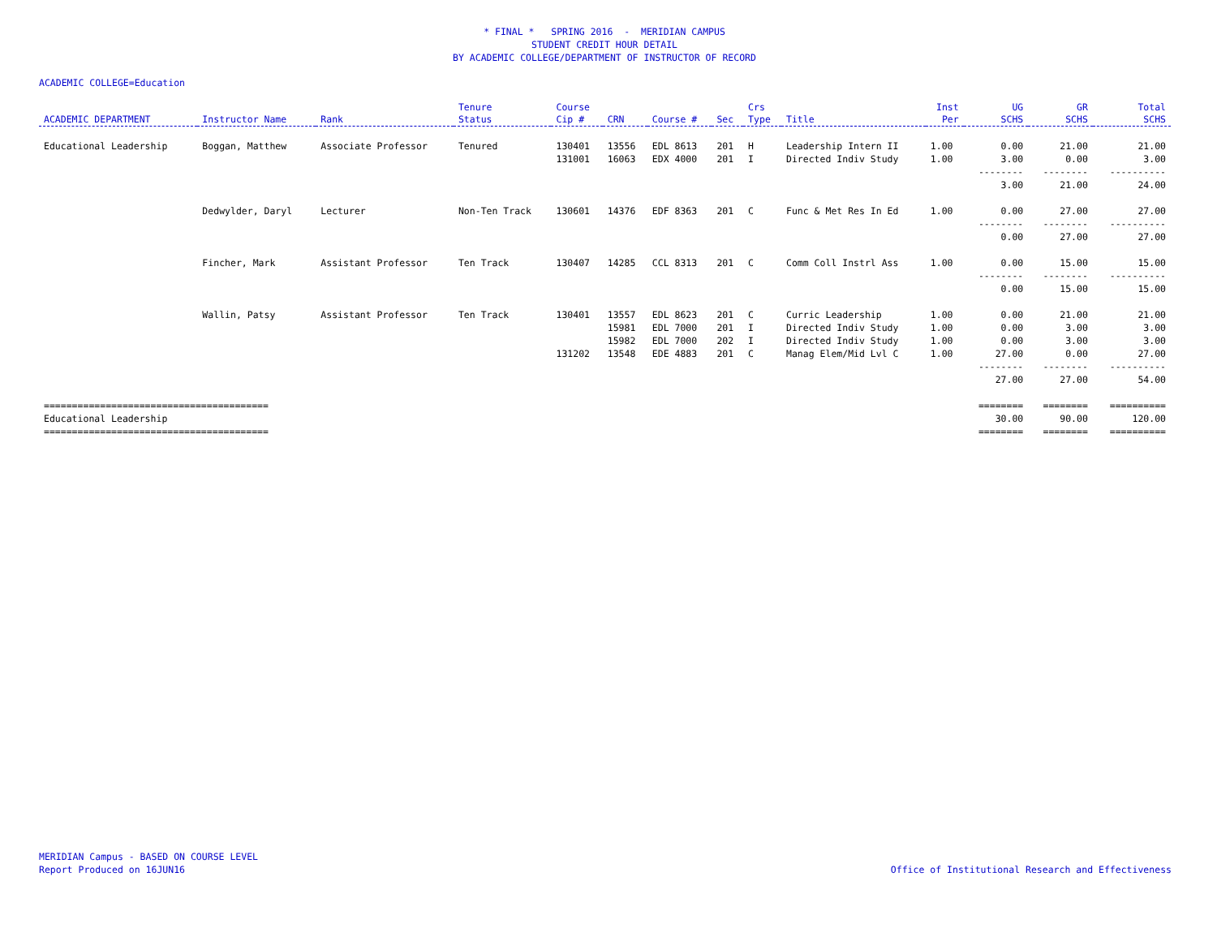* FINAL * SPRING 2016 - MERIDIAN CAMPUS
STUDENT CREDIT HOUR DETAIL
BY ACADEMIC COLLEGE/DEPARTMENT OF INSTRUCTOR OF RECORD
ACADEMIC COLLEGE=Education
| ACADEMIC DEPARTMENT | Instructor Name | Rank | Tenure Status | Course Cip # | CRN | Course # | Sec | Crs Type | Title | Inst Per | UG SCHS | GR SCHS | Total SCHS |
| --- | --- | --- | --- | --- | --- | --- | --- | --- | --- | --- | --- | --- | --- |
| Educational Leadership | Boggan, Matthew | Associate Professor | Tenured | 130401 | 13556 | EDL 8613 | 201 | H | Leadership Intern II | 1.00 | 0.00 | 21.00 | 21.00 |
| | | | | 131001 | 16063 | EDX 4000 | 201 | I | Directed Indiv Study | 1.00 | 3.00 | 0.00 | 3.00 |
| | | | | | | | | | | | -------- | -------- | ---------- |
| | | | | | | | | | | | 3.00 | 21.00 | 24.00 |
| | Dedwylder, Daryl | Lecturer | Non-Ten Track | 130601 | 14376 | EDF 8363 | 201 | C | Func & Met Res In Ed | 1.00 | 0.00 | 27.00 | 27.00 |
| | | | | | | | | | | | -------- | -------- | ---------- |
| | | | | | | | | | | | 0.00 | 27.00 | 27.00 |
| | Fincher, Mark | Assistant Professor | Ten Track | 130407 | 14285 | CCL 8313 | 201 | C | Comm Coll Instrl Ass | 1.00 | 0.00 | 15.00 | 15.00 |
| | | | | | | | | | | | -------- | -------- | ---------- |
| | | | | | | | | | | | 0.00 | 15.00 | 15.00 |
| | Wallin, Patsy | Assistant Professor | Ten Track | 130401 | 13557 | EDL 8623 | 201 | C | Curric Leadership | 1.00 | 0.00 | 21.00 | 21.00 |
| | | | | | 15981 | EDL 7000 | 201 | I | Directed Indiv Study | 1.00 | 0.00 | 3.00 | 3.00 |
| | | | | | 15982 | EDL 7000 | 202 | I | Directed Indiv Study | 1.00 | 0.00 | 3.00 | 3.00 |
| | | | | 131202 | 13548 | EDE 4883 | 201 | C | Manag Elem/Mid Lvl C | 1.00 | 27.00 | 0.00 | 27.00 |
| | | | | | | | | | | | -------- | -------- | ---------- |
| | | | | | | | | | | | 27.00 | 27.00 | 54.00 |
| ======================================== | | | | | | | | | | | ======== | ======== | ========== |
| Educational Leadership | | | | | | | | | | | 30.00 | 90.00 | 120.00 |
| ======================================== | | | | | | | | | | | ======== | ======== | ========== |
MERIDIAN Campus - BASED ON COURSE LEVEL
Report Produced on 16JUN16
Office of Institutional Research and Effectiveness